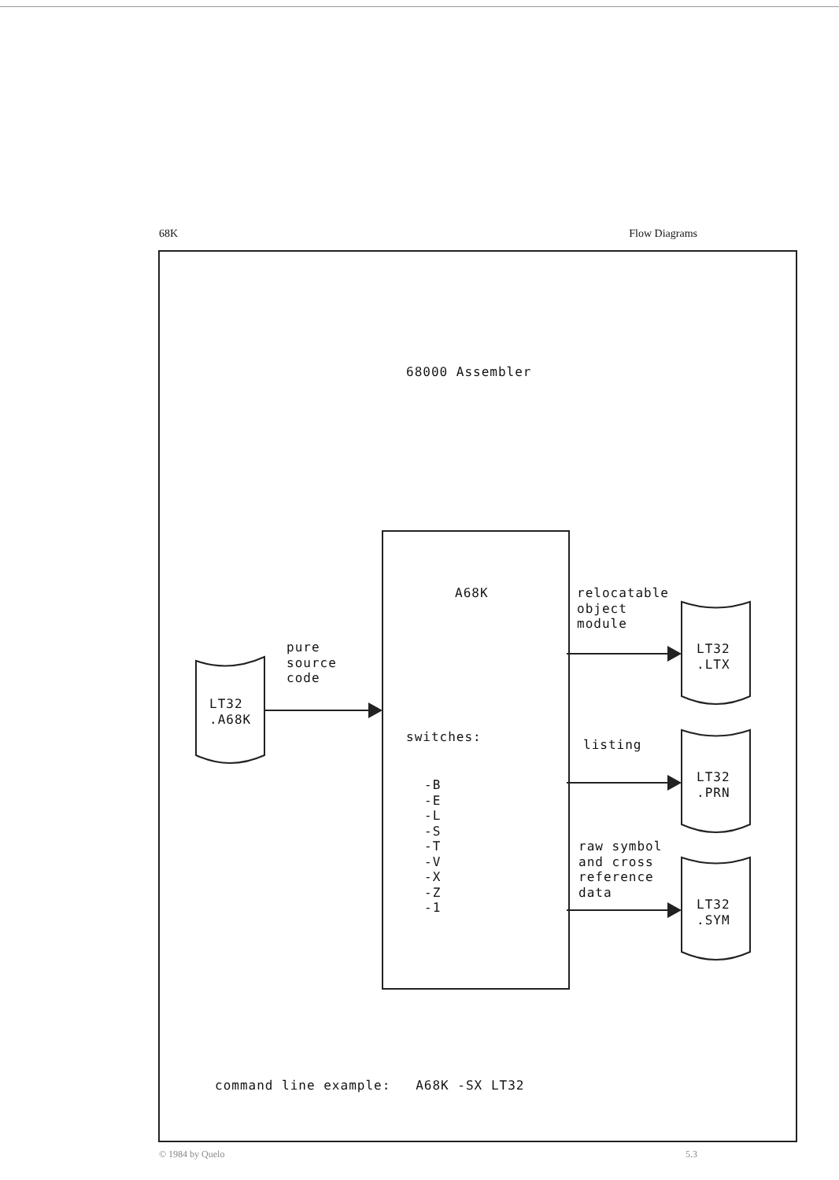68K Flow Diagrams
68000 Assembler
A68K
pure source code
LT32 .A68K
relocatable object module
LT32 .LTX
switches:
listing
LT32 .PRN
-B -E -L -S -T -V -X -Z -1
raw symbol and cross reference data
LT32 .SYM
command line example: A68K -SX LT32
© 1984 by Quelo 5.3